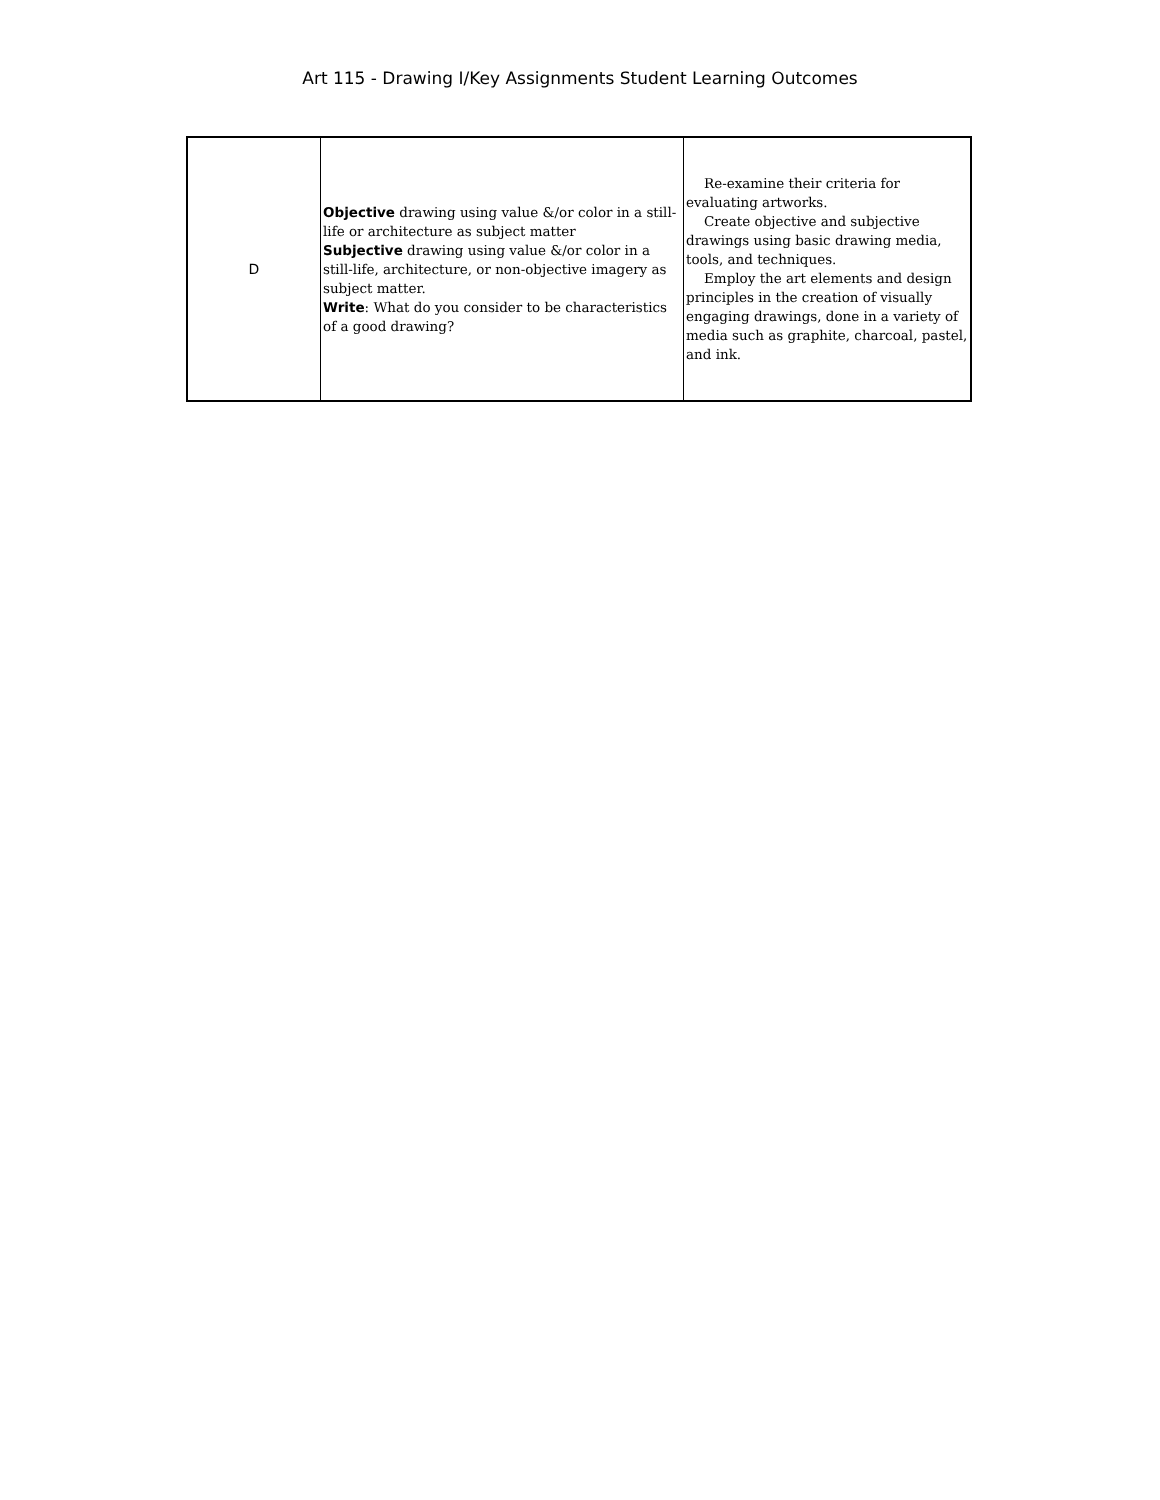Art 115 - Drawing I/Key Assignments Student Learning Outcomes
| D | Objective drawing using value &/or color in a still-life or architecture as subject matter Subjective drawing using value &/or color in a still-life, architecture, or non-objective imagery as subject matter. Write : What do you consider to be characteristics of a good drawing? | Re-examine their criteria for evaluating artworks. Create objective and subjective drawings using basic drawing media, tools, and techniques. Employ the art elements and design principles in the creation of visually engaging drawings, done in a variety of media such as graphite, charcoal, pastel, and ink. |